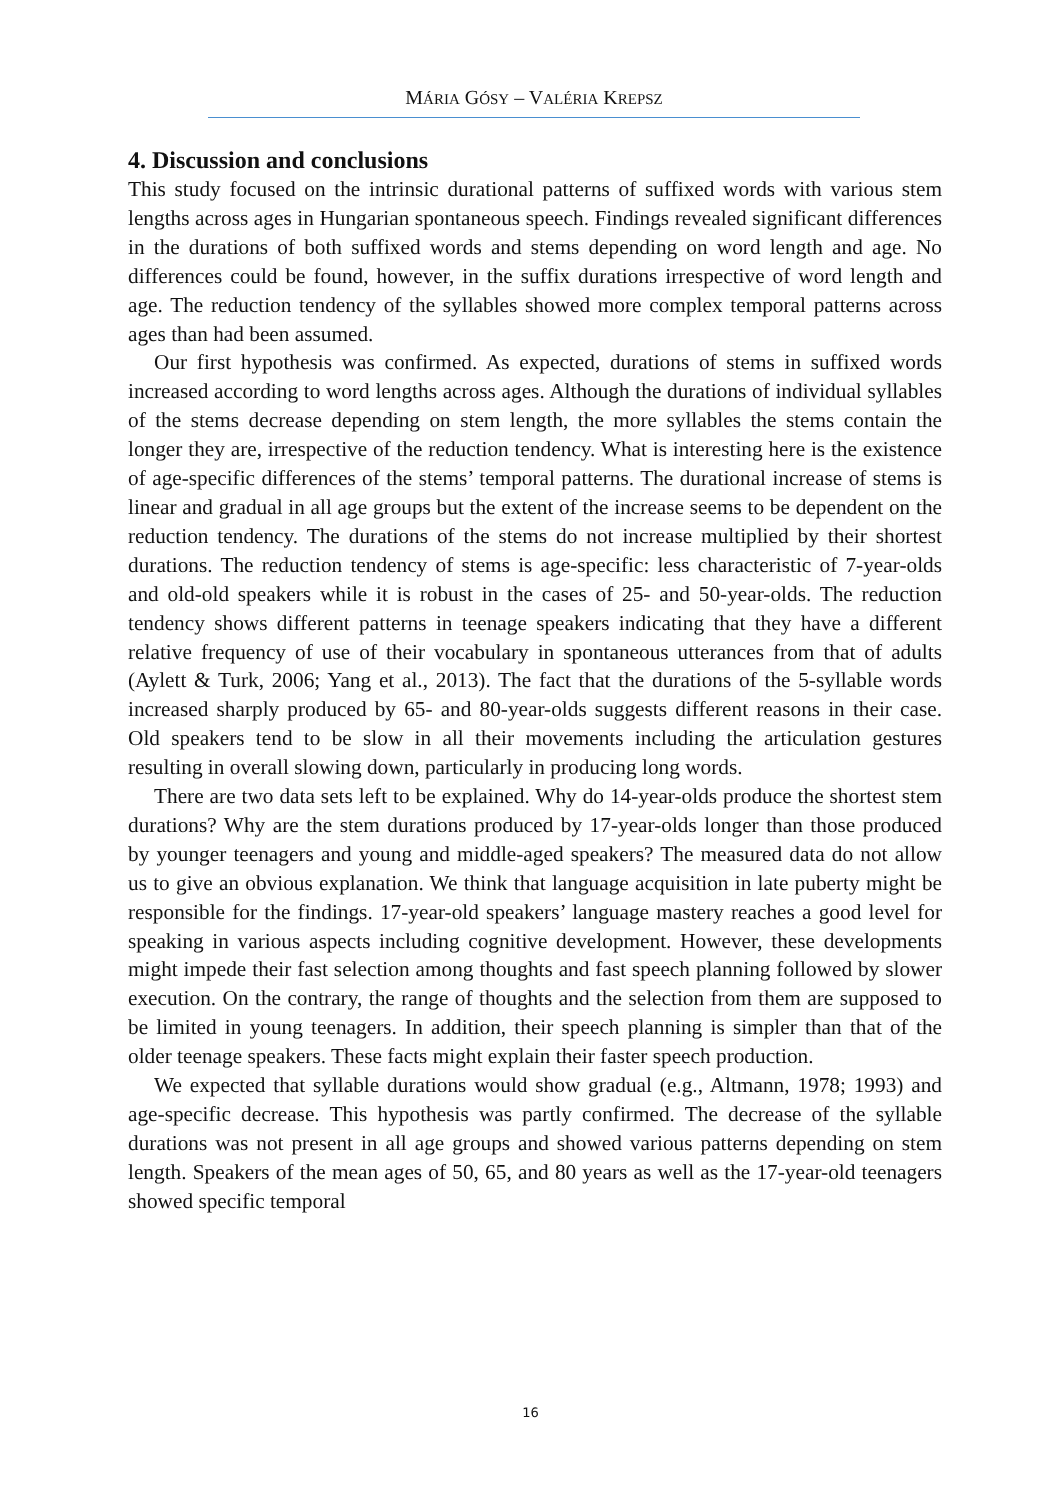MÁRIA GÓSY – VALÉRIA KREPSZ
4. Discussion and conclusions
This study focused on the intrinsic durational patterns of suffixed words with various stem lengths across ages in Hungarian spontaneous speech. Findings revealed significant differences in the durations of both suffixed words and stems depending on word length and age. No differences could be found, however, in the suffix durations irrespective of word length and age. The reduction tendency of the syllables showed more complex temporal patterns across ages than had been assumed.
Our first hypothesis was confirmed. As expected, durations of stems in suffixed words increased according to word lengths across ages. Although the durations of individual syllables of the stems decrease depending on stem length, the more syllables the stems contain the longer they are, irrespective of the reduction tendency. What is interesting here is the existence of age-specific differences of the stems’ temporal patterns. The durational increase of stems is linear and gradual in all age groups but the extent of the increase seems to be dependent on the reduction tendency. The durations of the stems do not increase multiplied by their shortest durations. The reduction tendency of stems is age-specific: less characteristic of 7-year-olds and old-old speakers while it is robust in the cases of 25- and 50-year-olds. The reduction tendency shows different patterns in teenage speakers indicating that they have a different relative frequency of use of their vocabulary in spontaneous utterances from that of adults (Aylett & Turk, 2006; Yang et al., 2013). The fact that the durations of the 5-syllable words increased sharply produced by 65- and 80-year-olds suggests different reasons in their case. Old speakers tend to be slow in all their movements including the articulation gestures resulting in overall slowing down, particularly in producing long words.
There are two data sets left to be explained. Why do 14-year-olds produce the shortest stem durations? Why are the stem durations produced by 17-year-olds longer than those produced by younger teenagers and young and middle-aged speakers? The measured data do not allow us to give an obvious explanation. We think that language acquisition in late puberty might be responsible for the findings. 17-year-old speakers’ language mastery reaches a good level for speaking in various aspects including cognitive development. However, these developments might impede their fast selection among thoughts and fast speech planning followed by slower execution. On the contrary, the range of thoughts and the selection from them are supposed to be limited in young teenagers. In addition, their speech planning is simpler than that of the older teenage speakers. These facts might explain their faster speech production.
We expected that syllable durations would show gradual (e.g., Altmann, 1978; 1993) and age-specific decrease. This hypothesis was partly confirmed. The decrease of the syllable durations was not present in all age groups and showed various patterns depending on stem length. Speakers of the mean ages of 50, 65, and 80 years as well as the 17-year-old teenagers showed specific temporal
16